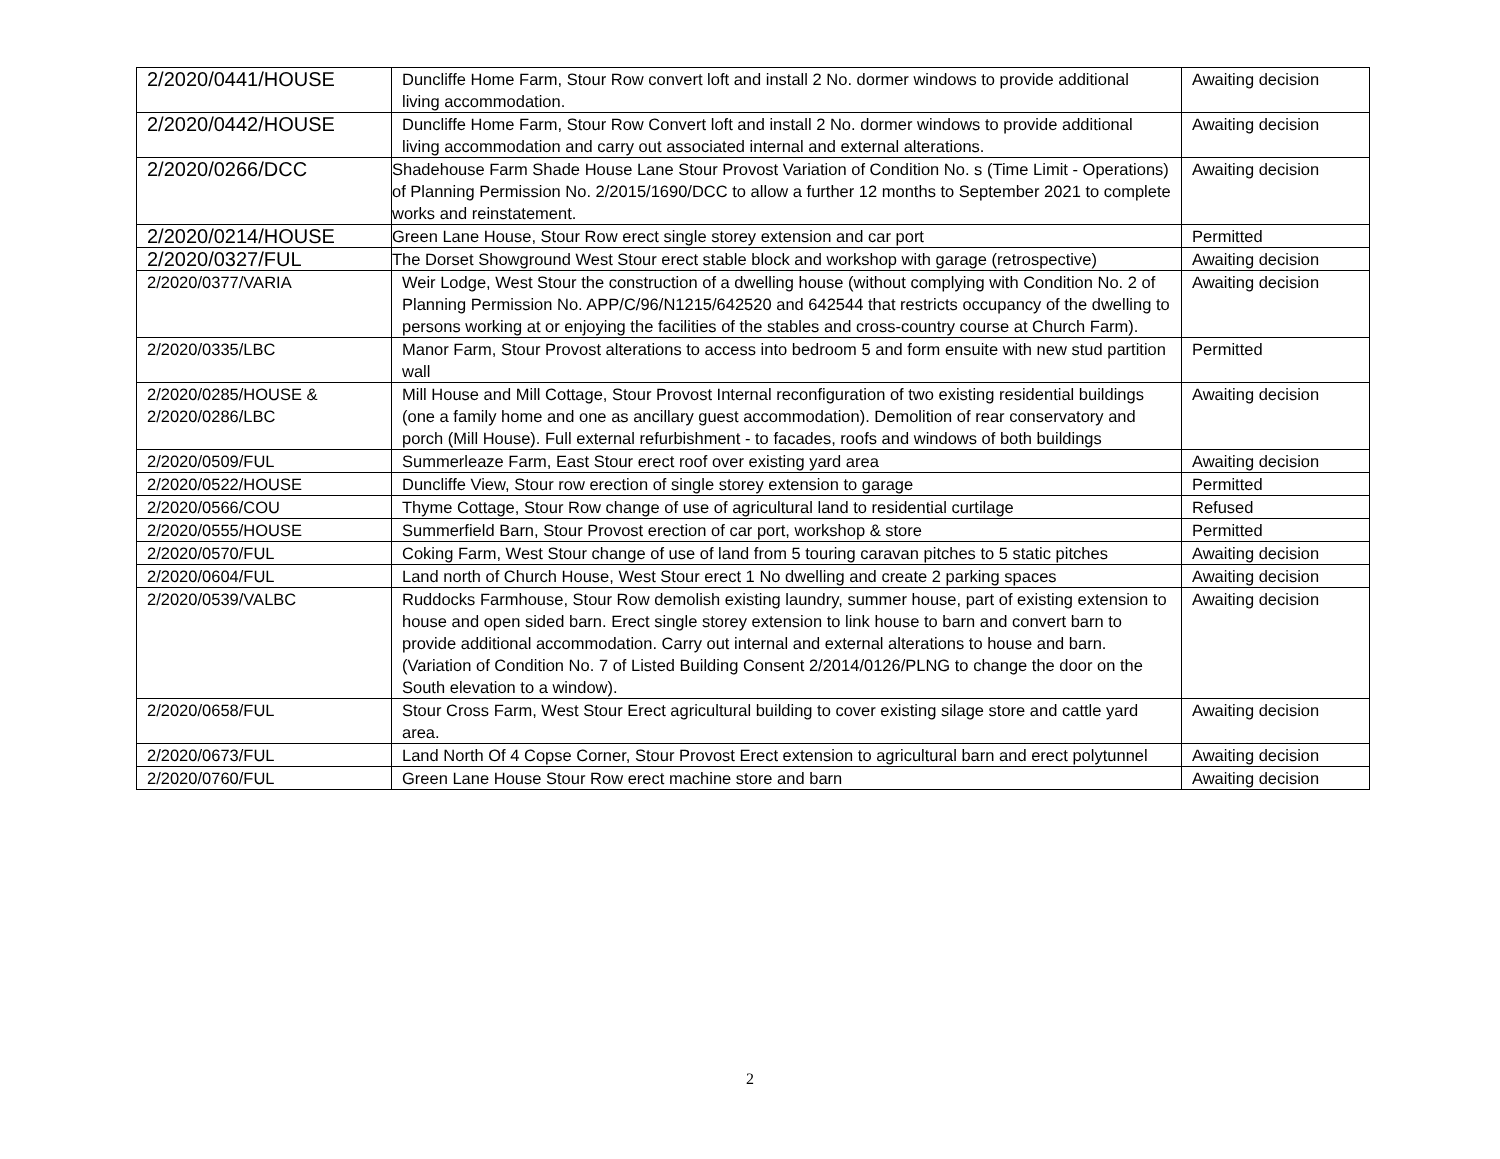| 2/2020/0441/HOUSE | Duncliffe Home Farm, Stour Row convert loft and install 2 No. dormer windows to provide additional living accommodation. | Awaiting decision |
| 2/2020/0442/HOUSE | Duncliffe Home Farm, Stour Row Convert loft and install 2 No. dormer windows to provide additional living accommodation and carry out associated internal and external alterations. | Awaiting decision |
| 2/2020/0266/DCC | Shadehouse Farm Shade House Lane Stour Provost Variation of Condition No. s (Time Limit - Operations) of Planning Permission No. 2/2015/1690/DCC to allow a further 12 months to September 2021 to complete works and reinstatement. | Awaiting decision |
| 2/2020/0214/HOUSE | Green Lane House, Stour Row erect single storey extension and car port | Permitted |
| 2/2020/0327/FUL | The Dorset Showground West Stour erect stable block and workshop with garage (retrospective) | Awaiting decision |
| 2/2020/0377/VARIA | Weir Lodge, West Stour the construction of a dwelling house (without complying with Condition No. 2 of Planning Permission No. APP/C/96/N1215/642520 and 642544 that restricts occupancy of the dwelling to persons working at or enjoying the facilities of the stables and cross-country course at Church Farm). | Awaiting decision |
| 2/2020/0335/LBC | Manor Farm, Stour Provost alterations to access into bedroom 5 and form ensuite with new stud partition wall | Permitted |
| 2/2020/0285/HOUSE & 2/2020/0286/LBC | Mill House and Mill Cottage, Stour Provost Internal reconfiguration of two existing residential buildings (one a family home and one as ancillary guest accommodation). Demolition of rear conservatory and porch (Mill House). Full external refurbishment - to facades, roofs and windows of both buildings | Awaiting decision |
| 2/2020/0509/FUL | Summerleaze Farm, East Stour erect roof over existing yard area | Awaiting decision |
| 2/2020/0522/HOUSE | Duncliffe View, Stour row erection of single storey extension to garage | Permitted |
| 2/2020/0566/COU | Thyme Cottage, Stour Row change of use of agricultural land to residential curtilage | Refused |
| 2/2020/0555/HOUSE | Summerfield Barn, Stour Provost erection of car port, workshop & store | Permitted |
| 2/2020/0570/FUL | Coking Farm, West Stour change of use of land from 5 touring caravan pitches to 5 static pitches | Awaiting decision |
| 2/2020/0604/FUL | Land north of Church House, West Stour erect 1 No dwelling and create 2 parking spaces | Awaiting decision |
| 2/2020/0539/VALBC | Ruddocks Farmhouse, Stour Row demolish existing laundry, summer house, part of existing extension to house and open sided barn. Erect single storey extension to link house to barn and convert barn to provide additional accommodation. Carry out internal and external alterations to house and barn. (Variation of Condition No. 7 of Listed Building Consent 2/2014/0126/PLNG to change the door on the South elevation to a window). | Awaiting decision |
| 2/2020/0658/FUL | Stour Cross Farm, West Stour Erect agricultural building to cover existing silage store and cattle yard area. | Awaiting decision |
| 2/2020/0673/FUL | Land North Of 4 Copse Corner, Stour Provost Erect extension to agricultural barn and erect polytunnel | Awaiting decision |
| 2/2020/0760/FUL | Green Lane House Stour Row erect machine store and barn | Awaiting decision |
2